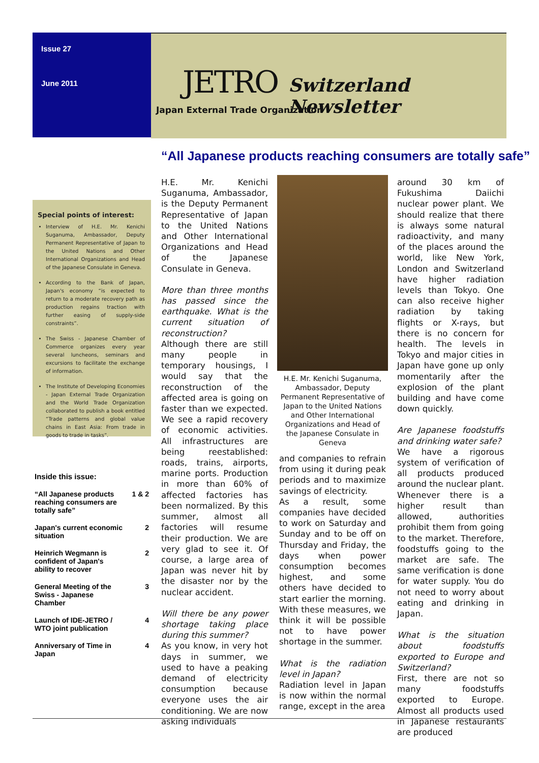Issue 27
June 2011
JETRO Switzerland Newsletter
Japan External Trade Organization
“All Japanese products reaching consumers are totally safe”
Special points of interest:
Interview of H.E. Mr. Kenichi Suganuma, Ambassador, Deputy Permanent Representative of Japan to the United Nations and Other International Organizations and Head of the Japanese Consulate in Geneva.
According to the Bank of Japan, Japan's economy “is expected to return to a moderate recovery path as production regains traction with further easing of supply-side constraints”.
The Swiss - Japanese Chamber of Commerce organizes every year several luncheons, seminars and excursions to facilitate the exchange of information.
The Institute of Developing Economies - Japan External Trade Organization and the World Trade Organization collaborated to publish a book entitled “Trade patterns and global value chains in East Asia: From trade in goods to trade in tasks”.
Inside this issue:
“All Japanese products reaching consumers are totally safe” 1 & 2
Japan's current economic situation 2
Heinrich Wegmann is confident of Japan's ability to recover 2
General Meeting of the Swiss - Japanese Chamber 3
Launch of IDE-JETRO / WTO joint publication 4
Anniversary of Time in Japan 4
H.E. Mr. Kenichi Suganuma, Ambassador, is the Deputy Permanent Representative of Japan to the United Nations and Other International Organizations and Head of the Japanese Consulate in Geneva.
More than three months has passed since the earthquake. What is the current situation of reconstruction?
Although there are still many people in temporary housings, I would say that the reconstruction of the affected area is going on faster than we expected. We see a rapid recovery of economic activities. All infrastructures are being reestablished: roads, trains, airports, marine ports. Production in more than 60% of affected factories has been normalized. By this summer, almost all factories will resume their production. We are very glad to see it. Of course, a large area of Japan was never hit by the disaster nor by the nuclear accident.
Will there be any power shortage taking place during this summer?
As you know, in very hot days in summer, we used to have a peaking demand of electricity consumption because everyone uses the air conditioning. We are now asking individuals
H.E. Mr. Kenichi Suganuma, Ambassador, Deputy Permanent Representative of Japan to the United Nations and Other International Organizations and Head of the Japanese Consulate in Geneva
and companies to refrain from using it during peak periods and to maximize savings of electricity.
As a result, some companies have decided to work on Saturday and Sunday and to be off on Thursday and Friday, the days when power consumption becomes highest, and some others have decided to start earlier the morning. With these measures, we think it will be possible not to have power shortage in the summer.
What is the radiation level in Japan?
Radiation level in Japan is now within the normal range, except in the area
around 30 km of Fukushima Daiichi nuclear power plant. We should realize that there is always some natural radioactivity, and many of the places around the world, like New York, London and Switzerland have higher radiation levels than Tokyo. One can also receive higher radiation by taking flights or X-rays, but there is no concern for health. The levels in Tokyo and major cities in Japan have gone up only momentarily after the explosion of the plant building and have come down quickly.
Are Japanese foodstuffs and drinking water safe?
We have a rigorous system of verification of all products produced around the nuclear plant. Whenever there is a higher result than allowed, authorities prohibit them from going to the market. Therefore, foodstuffs going to the market are safe. The same verification is done for water supply. You do not need to worry about eating and drinking in Japan.
What is the situation about foodstuffs exported to Europe and Switzerland?
First, there are not so many foodstuffs exported to Europe. Almost all products used in Japanese restaurants are produced